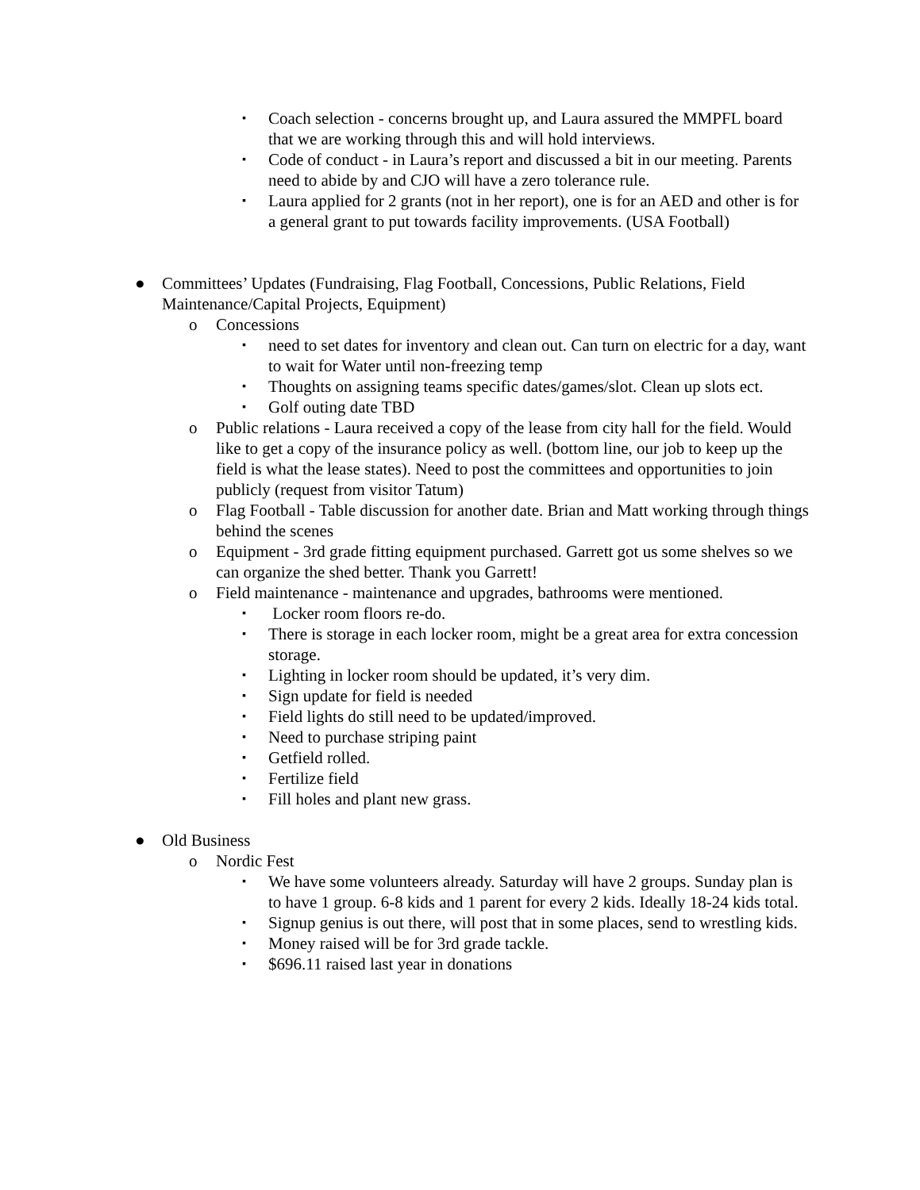▪ Coach selection - concerns brought up, and Laura assured the MMPFL board that we are working through this and will hold interviews.
▪ Code of conduct - in Laura’s report and discussed a bit in our meeting. Parents need to abide by and CJO will have a zero tolerance rule.
▪ Laura applied for 2 grants (not in her report), one is for an AED and other is for a general grant to put towards facility improvements. (USA Football)
● Committees’ Updates (Fundraising, Flag Football, Concessions, Public Relations, Field Maintenance/Capital Projects, Equipment)
o Concessions
▪ need to set dates for inventory and clean out. Can turn on electric for a day, want to wait for Water until non-freezing temp
▪ Thoughts on assigning teams specific dates/games/slot. Clean up slots ect.
▪ Golf outing date TBD
o Public relations - Laura received a copy of the lease from city hall for the field. Would like to get a copy of the insurance policy as well. (bottom line, our job to keep up the field is what the lease states). Need to post the committees and opportunities to join publicly (request from visitor Tatum)
o Flag Football - Table discussion for another date. Brian and Matt working through things behind the scenes
o Equipment - 3rd grade fitting equipment purchased. Garrett got us some shelves so we can organize the shed better. Thank you Garrett!
o Field maintenance - maintenance and upgrades, bathrooms were mentioned.
▪ Locker room floors re-do.
▪ There is storage in each locker room, might be a great area for extra concession storage.
▪ Lighting in locker room should be updated, it’s very dim.
▪ Sign update for field is needed
▪ Field lights do still need to be updated/improved.
▪ Need to purchase striping paint
▪ Getfield rolled.
▪ Fertilize field
▪ Fill holes and plant new grass.
● Old Business
o Nordic Fest
▪ We have some volunteers already. Saturday will have 2 groups. Sunday plan is to have 1 group. 6-8 kids and 1 parent for every 2 kids. Ideally 18-24 kids total.
▪ Signup genius is out there, will post that in some places, send to wrestling kids.
▪ Money raised will be for 3rd grade tackle.
▪ $696.11 raised last year in donations